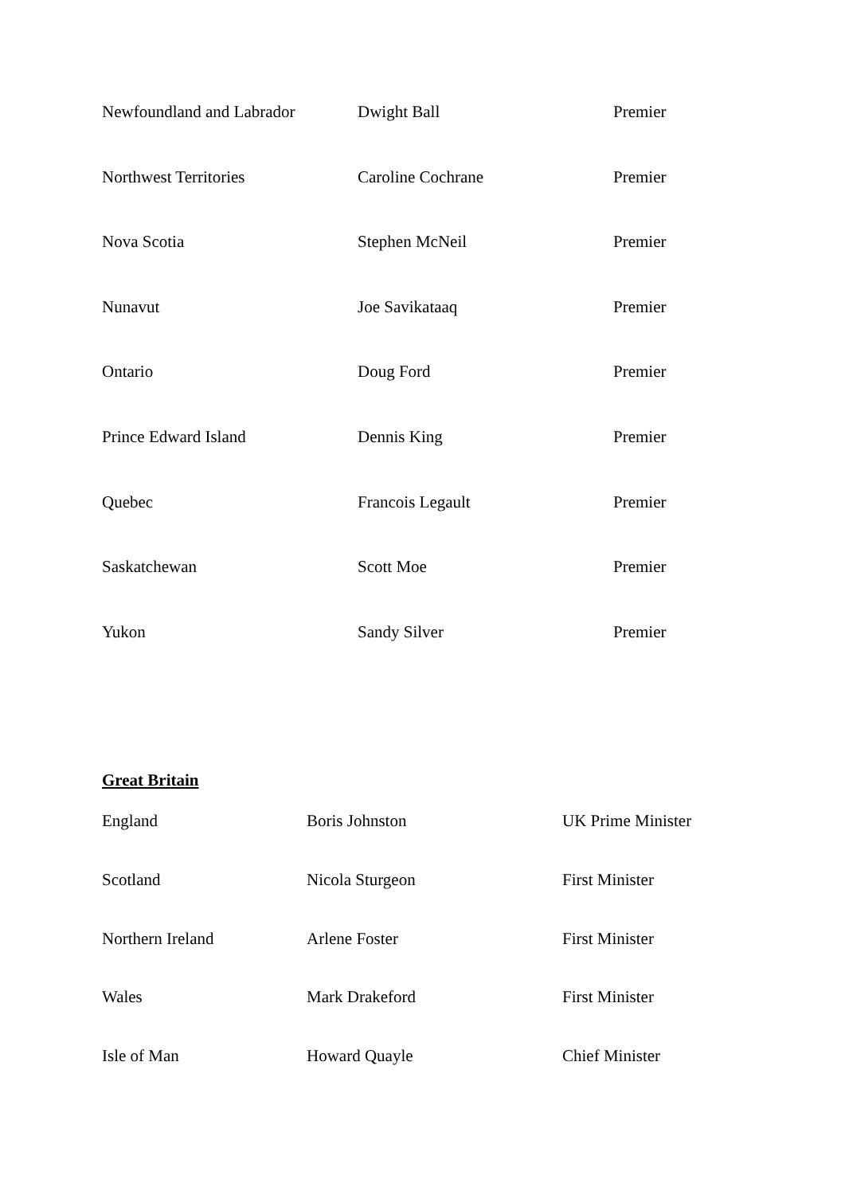| Newfoundland and Labrador | Dwight Ball | Premier |
| Northwest Territories | Caroline Cochrane | Premier |
| Nova Scotia | Stephen McNeil | Premier |
| Nunavut | Joe Savikataaq | Premier |
| Ontario | Doug Ford | Premier |
| Prince Edward Island | Dennis King | Premier |
| Quebec | Francois Legault | Premier |
| Saskatchewan | Scott Moe | Premier |
| Yukon | Sandy Silver | Premier |
Great Britain
| England | Boris Johnston | UK Prime Minister |
| Scotland | Nicola Sturgeon | First Minister |
| Northern Ireland | Arlene Foster | First Minister |
| Wales | Mark Drakeford | First Minister |
| Isle of Man | Howard Quayle | Chief Minister |